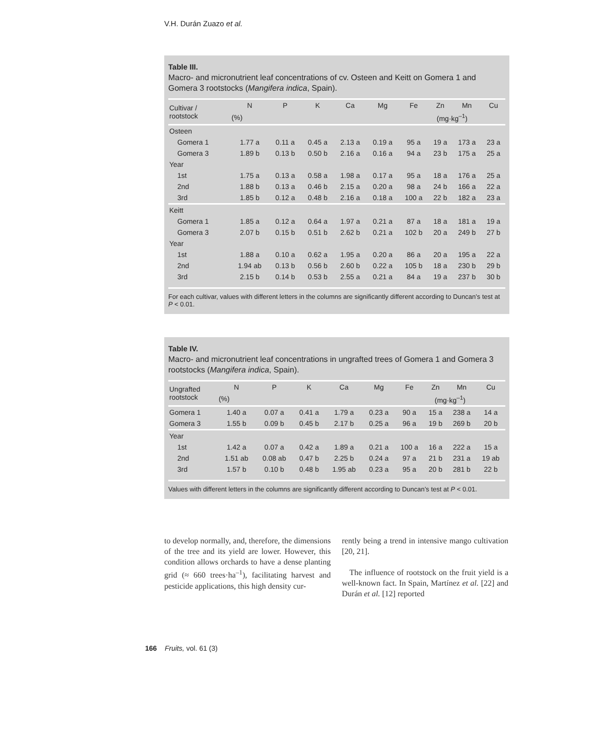V.H. Durán Zuazo et al.
Table III.
Macro- and micronutrient leaf concentrations of cv. Osteen and Keitt on Gomera 1 and Gomera 3 rootstocks (Mangifera indica, Spain).
| Cultivar / rootstock | N | P | K | Ca | Mg | Fe | Zn | Mn | Cu |
| --- | --- | --- | --- | --- | --- | --- | --- | --- | --- |
| | (%) | | | | | (mg·kg<sup>–1</sup>) | | | |
| Osteen | | | | | | | | | |
| Gomera 1 | 1.77 a | 0.11 a | 0.45 a | 2.13 a | 0.19 a | 95 a | 19 a | 173 a | 23 a |
| Gomera 3 | 1.89 b | 0.13 b | 0.50 b | 2.16 a | 0.16 a | 94 a | 23 b | 175 a | 25 a |
| Year | | | | | | | | | |
| 1st | 1.75 a | 0.13 a | 0.58 a | 1.98 a | 0.17 a | 95 a | 18 a | 176 a | 25 a |
| 2nd | 1.88 b | 0.13 a | 0.46 b | 2.15 a | 0.20 a | 98 a | 24 b | 166 a | 22 a |
| 3rd | 1.85 b | 0.12 a | 0.48 b | 2.16 a | 0.18 a | 100 a | 22 b | 182 a | 23 a |
| Keitt | | | | | | | | | |
| Gomera 1 | 1.85 a | 0.12 a | 0.64 a | 1.97 a | 0.21 a | 87 a | 18 a | 181 a | 19 a |
| Gomera 3 | 2.07 b | 0.15 b | 0.51 b | 2.62 b | 0.21 a | 102 b | 20 a | 249 b | 27 b |
| Year | | | | | | | | | |
| 1st | 1.88 a | 0.10 a | 0.62 a | 1.95 a | 0.20 a | 86 a | 20 a | 195 a | 22 a |
| 2nd | 1.94 ab | 0.13 b | 0.56 b | 2.60 b | 0.22 a | 105 b | 18 a | 230 b | 29 b |
| 3rd | 2.15 b | 0.14 b | 0.53 b | 2.55 a | 0.21 a | 84 a | 19 a | 237 b | 30 b |
For each cultivar, values with different letters in the columns are significantly different according to Duncan’s test at P < 0.01.
Table IV.
Macro- and micronutrient leaf concentrations in ungrafted trees of Gomera 1 and Gomera 3 rootstocks (Mangifera indica, Spain).
| Ungrafted rootstock | N | P | K | Ca | Mg | Fe | Zn | Mn | Cu |
| --- | --- | --- | --- | --- | --- | --- | --- | --- | --- |
| | (%) | | | | | (mg·kg<sup>–1</sup>) | | | |
| Gomera 1 | 1.40 a | 0.07 a | 0.41 a | 1.79 a | 0.23 a | 90 a | 15 a | 238 a | 14 a |
| Gomera 3 | 1.55 b | 0.09 b | 0.45 b | 2.17 b | 0.25 a | 96 a | 19 b | 269 b | 20 b |
| Year | | | | | | | | | |
| 1st | 1.42 a | 0.07 a | 0.42 a | 1.89 a | 0.21 a | 100 a | 16 a | 222 a | 15 a |
| 2nd | 1.51 ab | 0.08 ab | 0.47 b | 2.25 b | 0.24 a | 97 a | 21 b | 231 a | 19 ab |
| 3rd | 1.57 b | 0.10 b | 0.48 b | 1.95 ab | 0.23 a | 95 a | 20 b | 281 b | 22 b |
Values with different letters in the columns are significantly different according to Duncan’s test at P < 0.01.
to develop normally, and, therefore, the dimensions of the tree and its yield are lower. However, this condition allows orchards to have a dense planting grid (≈ 660 trees·ha<sup>–1</sup>), facilitating harvest and pesticide applications, this high density cur-
rently being a trend in intensive mango cultivation [20, 21].
The influence of rootstock on the fruit yield is a well-known fact. In Spain, Martínez et al. [22] and Durán et al. [12] reported
166 Fruits, vol. 61 (3)